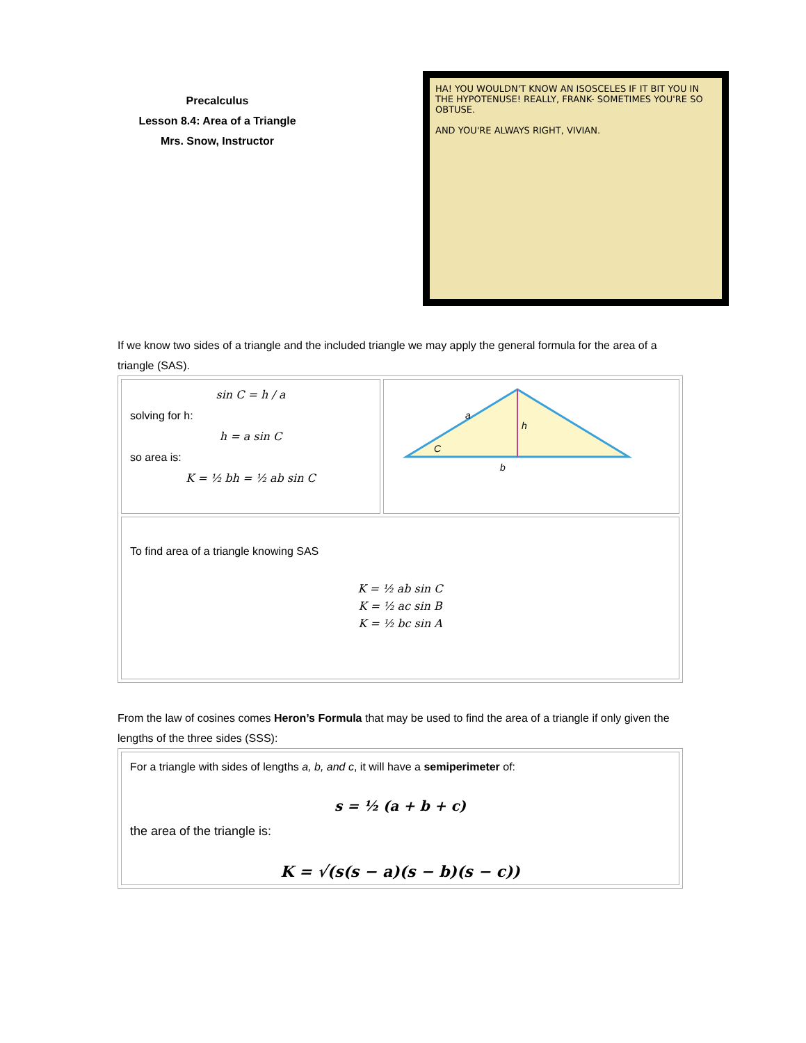Precalculus
Lesson 8.4: Area of a Triangle
Mrs. Snow, Instructor
HA! YOU WOULDN'T KNOW AN ISOSCELES IF IT BIT YOU IN THE HYPOTENUSE! REALLY, FRANK- SOMETIMES YOU'RE SO OBTUSE.
AND YOU'RE ALWAYS RIGHT, VIVIAN.
If we know two sides of a triangle and the included triangle we may apply the general formula for the area of a triangle (SAS).
| sin C = h / a solving for h: h = a sin C so area is: K = ½ bh = ½ ab sin C | a h C b |
| To find area of a triangle knowing SAS K = ½ ab sin C K = ½ ac sin B K = ½ bc sin A | |
From the law of cosines comes Heron’s Formula that may be used to find the area of a triangle if only given the lengths of the three sides (SSS):
| For a triangle with sides of lengths a, b, and c , it will have a semiperimeter of: s = ½ (a + b + c) the area of the triangle is: K = √(s(s − a)(s − b)(s − c)) |